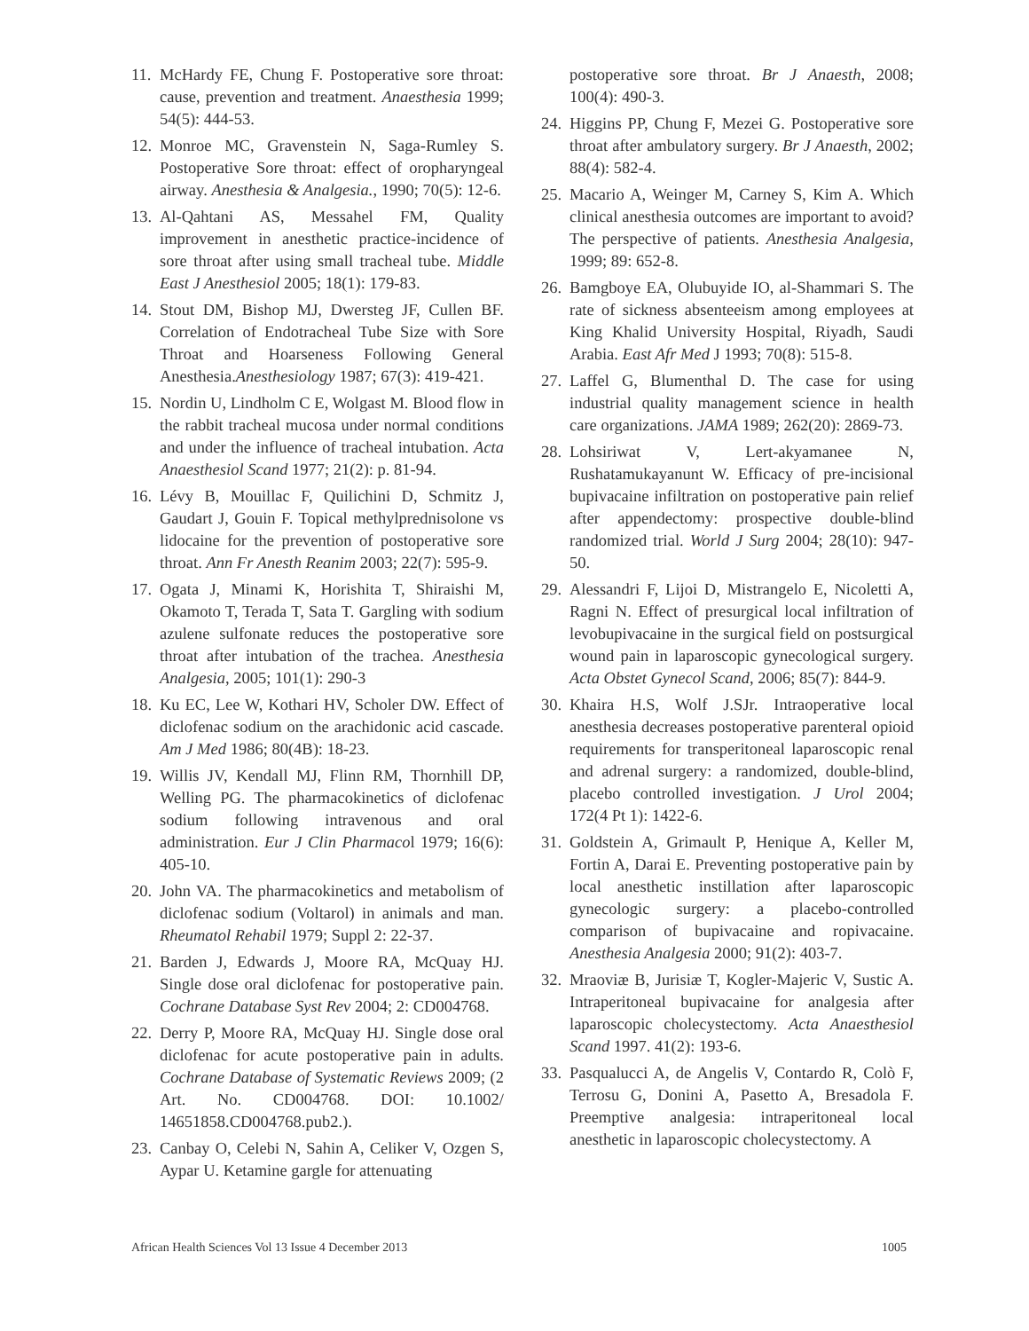11. McHardy FE, Chung F. Postoperative sore throat: cause, prevention and treatment. Anaesthesia 1999; 54(5): 444-53.
12. Monroe MC, Gravenstein N, Saga-Rumley S. Postoperative Sore throat: effect of oropharyngeal airway. Anesthesia & Analgesia., 1990; 70(5): 12-6.
13. Al-Qahtani AS, Messahel FM, Quality improvement in anesthetic practice-incidence of sore throat after using small tracheal tube. Middle East J Anesthesiol 2005; 18(1): 179-83.
14. Stout DM, Bishop MJ, Dwersteg JF, Cullen BF. Correlation of Endotracheal Tube Size with Sore Throat and Hoarseness Following General Anesthesia.Anesthesiology 1987; 67(3): 419-421.
15. Nordin U, Lindholm C E, Wolgast M. Blood flow in the rabbit tracheal mucosa under normal conditions and under the influence of tracheal intubation. Acta Anaesthesiol Scand 1977; 21(2): p. 81-94.
16. Lévy B, Mouillac F, Quilichini D, Schmitz J, Gaudart J, Gouin F. Topical methylprednisolone vs lidocaine for the prevention of postoperative sore throat. Ann Fr Anesth Reanim 2003; 22(7): 595-9.
17. Ogata J, Minami K, Horishita T, Shiraishi M, Okamoto T, Terada T, Sata T. Gargling with sodium azulene sulfonate reduces the postoperative sore throat after intubation of the trachea. Anesthesia Analgesia, 2005; 101(1): 290-3
18. Ku EC, Lee W, Kothari HV, Scholer DW. Effect of diclofenac sodium on the arachidonic acid cascade. Am J Med 1986; 80(4B): 18-23.
19. Willis JV, Kendall MJ, Flinn RM, Thornhill DP, Welling PG. The pharmacokinetics of diclofenac sodium following intravenous and oral administration. Eur J Clin Pharmacol 1979; 16(6): 405-10.
20. John VA. The pharmacokinetics and metabolism of diclofenac sodium (Voltarol) in animals and man. Rheumatol Rehabil 1979; Suppl 2: 22-37.
21. Barden J, Edwards J, Moore RA, McQuay HJ. Single dose oral diclofenac for postoperative pain. Cochrane Database Syst Rev 2004; 2: CD004768.
22. Derry P, Moore RA, McQuay HJ. Single dose oral diclofenac for acute postoperative pain in adults. Cochrane Database of Systematic Reviews 2009; (2 Art. No. CD004768. DOI: 10.1002/ 14651858.CD004768.pub2.).
23. Canbay O, Celebi N, Sahin A, Celiker V, Ozgen S, Aypar U. Ketamine gargle for attenuating
postoperative sore throat. Br J Anaesth, 2008; 100(4): 490-3.
24. Higgins PP, Chung F, Mezei G. Postoperative sore throat after ambulatory surgery. Br J Anaesth, 2002; 88(4): 582-4.
25. Macario A, Weinger M, Carney S, Kim A. Which clinical anesthesia outcomes are important to avoid? The perspective of patients. Anesthesia Analgesia, 1999; 89: 652-8.
26. Bamgboye EA, Olubuyide IO, al-Shammari S. The rate of sickness absenteeism among employees at King Khalid University Hospital, Riyadh, Saudi Arabia. East Afr Med J 1993; 70(8): 515-8.
27. Laffel G, Blumenthal D. The case for using industrial quality management science in health care organizations. JAMA 1989; 262(20): 2869-73.
28. Lohsiriwat V, Lert-akyamanee N, Rushatamukayanunt W. Efficacy of pre-incisional bupivacaine infiltration on postoperative pain relief after appendectomy: prospective double-blind randomized trial. World J Surg 2004; 28(10): 947-50.
29. Alessandri F, Lijoi D, Mistrangelo E, Nicoletti A, Ragni N. Effect of presurgical local infiltration of levobupivacaine in the surgical field on postsurgical wound pain in laparoscopic gynecological surgery. Acta Obstet Gynecol Scand, 2006; 85(7): 844-9.
30. Khaira H.S, Wolf J.SJr. Intraoperative local anesthesia decreases postoperative parenteral opioid requirements for transperitoneal laparoscopic renal and adrenal surgery: a randomized, double-blind, placebo controlled investigation. J Urol 2004; 172(4 Pt 1): 1422-6.
31. Goldstein A, Grimault P, Henique A, Keller M, Fortin A, Darai E. Preventing postoperative pain by local anesthetic instillation after laparoscopic gynecologic surgery: a placebo-controlled comparison of bupivacaine and ropivacaine. Anesthesia Analgesia 2000; 91(2): 403-7.
32. Mraoviæ B, Jurisiæ T, Kogler-Majeric V, Sustic A. Intraperitoneal bupivacaine for analgesia after laparoscopic cholecystectomy. Acta Anaesthesiol Scand 1997. 41(2): 193-6.
33. Pasqualucci A, de Angelis V, Contardo R, Colò F, Terrosu G, Donini A, Pasetto A, Bresadola F. Preemptive analgesia: intraperitoneal local anesthetic in laparoscopic cholecystectomy. A
African Health Sciences Vol 13 Issue 4 December 2013 1005